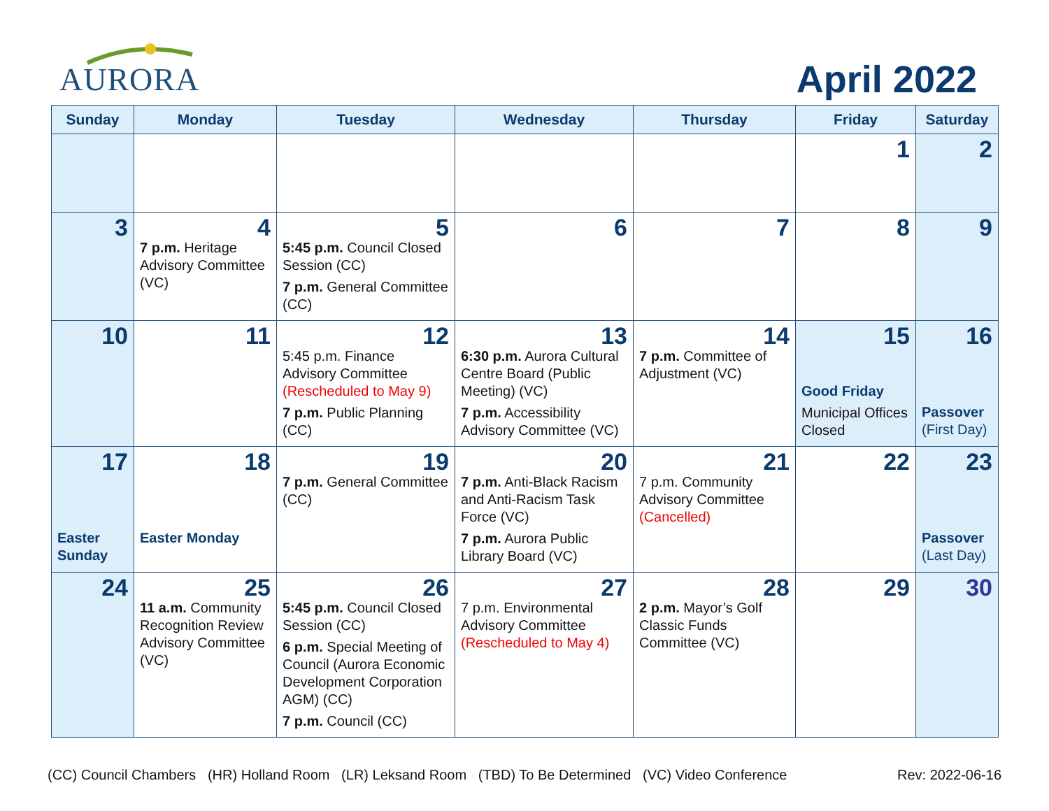AURORA
April 2022
| Sunday | Monday | Tuesday | Wednesday | Thursday | Friday | Saturday |
| --- | --- | --- | --- | --- | --- | --- |
| | | | | | 1 | 2 |
| 3 | 4 7 p.m. Heritage Advisory Committee (VC) | 5 5:45 p.m. Council Closed Session (CC) 7 p.m. General Committee (CC) | 6 | 7 | 8 | 9 |
| 10 | 11 | 12 5:45 p.m. Finance Advisory Committee (Rescheduled to May 9) 7 p.m. Public Planning (CC) | 13 6:30 p.m. Aurora Cultural Centre Board (Public Meeting) (VC) 7 p.m. Accessibility Advisory Committee (VC) | 14 7 p.m. Committee of Adjustment (VC) | 15 Good Friday Municipal Offices Closed | 16 Passover (First Day) |
| 17 Easter Sunday | 18 Easter Monday | 19 7 p.m. General Committee (CC) | 20 7 p.m. Anti-Black Racism and Anti-Racism Task Force (VC) 7 p.m. Aurora Public Library Board (VC) | 21 7 p.m. Community Advisory Committee (Cancelled) | 22 | 23 Passover (Last Day) |
| 24 | 25 11 a.m. Community Recognition Review Advisory Committee (VC) | 26 5:45 p.m. Council Closed Session (CC) 6 p.m. Special Meeting of Council (Aurora Economic Development Corporation AGM) (CC) 7 p.m. Council (CC) | 27 7 p.m. Environmental Advisory Committee (Rescheduled to May 4) | 28 2 p.m. Mayor’s Golf Classic Funds Committee (VC) | 29 | 30 |
(CC) Council Chambers (HR) Holland Room (LR) Leksand Room (TBD) To Be Determined (VC) Video Conference Rev: 2022-06-16